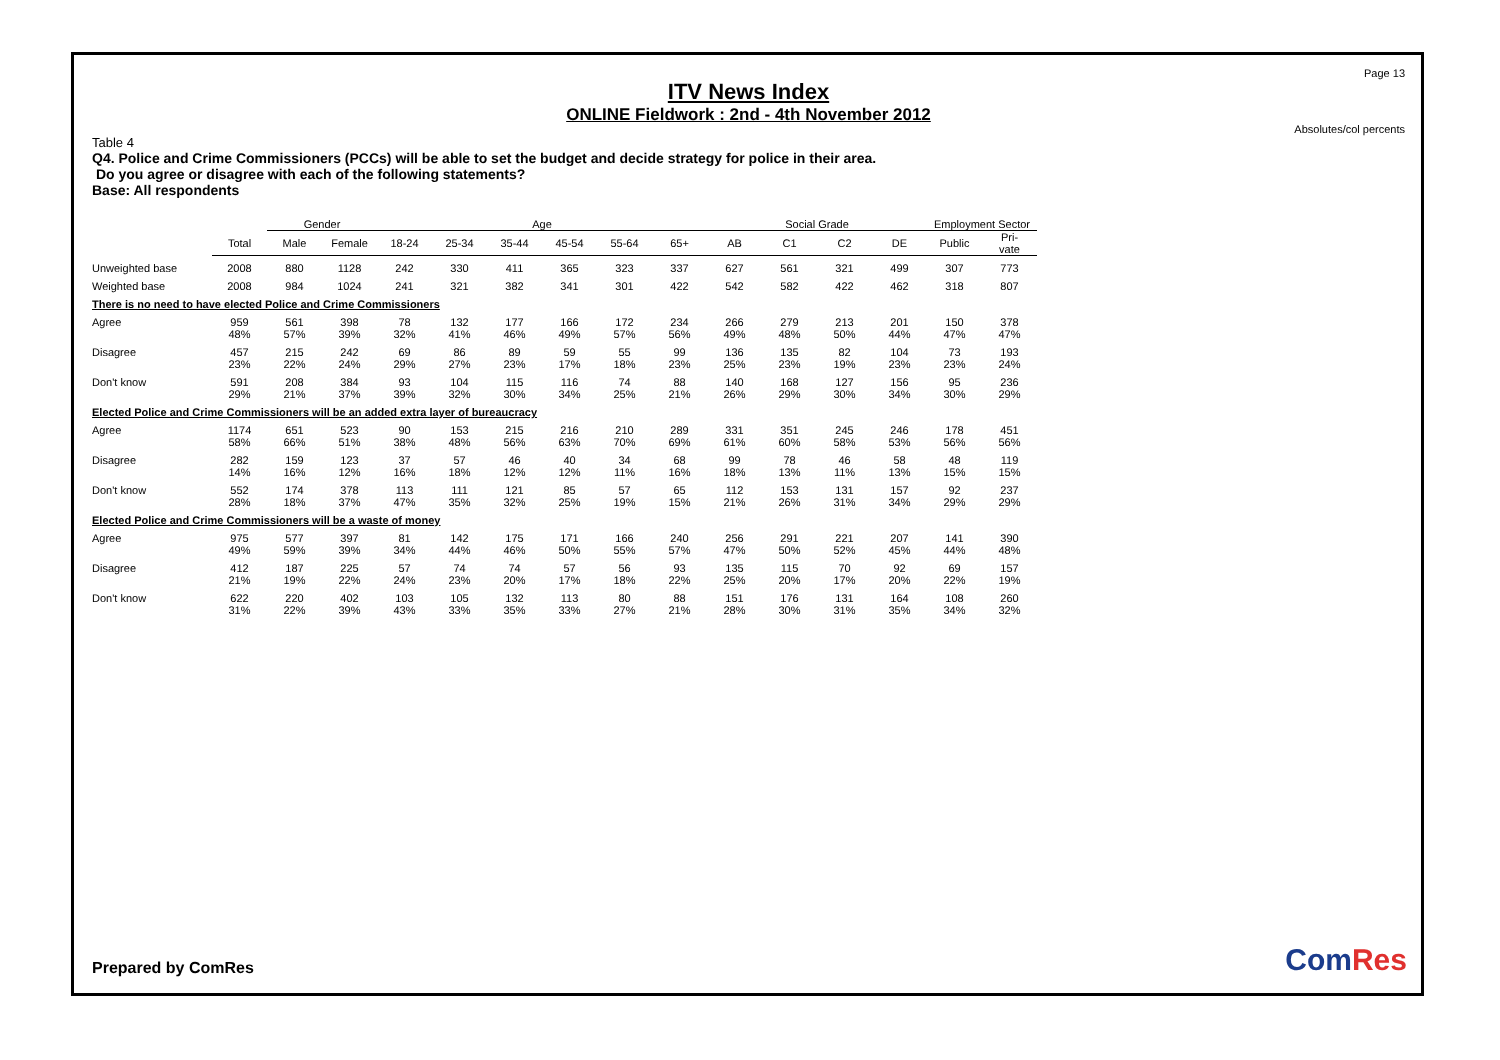Page 13
ITV News Index
ONLINE Fieldwork : 2nd - 4th November 2012
Absolutes/col percents
Table 4
Q4. Police and Crime Commissioners (PCCs) will be able to set the budget and decide strategy for police in their area.
Do you agree or disagree with each of the following statements?
Base: All respondents
| | | Gender | | Age | | | | | | Social Grade | | | | Employment Sector | |
| --- | --- | --- | --- | --- | --- | --- | --- | --- | --- | --- | --- | --- | --- | --- | --- |
| | Total | Male | Female | 18-24 | 25-34 | 35-44 | 45-54 | 55-64 | 65+ | AB | C1 | C2 | DE | Public | Pri- vate |
| Unweighted base | 2008 | 880 | 1128 | 242 | 330 | 411 | 365 | 323 | 337 | 627 | 561 | 321 | 499 | 307 | 773 |
| Weighted base | 2008 | 984 | 1024 | 241 | 321 | 382 | 341 | 301 | 422 | 542 | 582 | 422 | 462 | 318 | 807 |
| There is no need to have elected Police and Crime Commissioners | | | | | | | | | | | | | | | |
| Agree | 959 | 561 | 398 | 78 | 132 | 177 | 166 | 172 | 234 | 266 | 279 | 213 | 201 | 150 | 378 |
| | 48% | 57% | 39% | 32% | 41% | 46% | 49% | 57% | 56% | 49% | 48% | 50% | 44% | 47% | 47% |
| Disagree | 457 | 215 | 242 | 69 | 86 | 89 | 59 | 55 | 99 | 136 | 135 | 82 | 104 | 73 | 193 |
| | 23% | 22% | 24% | 29% | 27% | 23% | 17% | 18% | 23% | 25% | 23% | 19% | 23% | 23% | 24% |
| Don't know | 591 | 208 | 384 | 93 | 104 | 115 | 116 | 74 | 88 | 140 | 168 | 127 | 156 | 95 | 236 |
| | 29% | 21% | 37% | 39% | 32% | 30% | 34% | 25% | 21% | 26% | 29% | 30% | 34% | 30% | 29% |
| Elected Police and Crime Commissioners will be an added extra layer of bureaucracy | | | | | | | | | | | | | | | |
| Agree | 1174 | 651 | 523 | 90 | 153 | 215 | 216 | 210 | 289 | 331 | 351 | 245 | 246 | 178 | 451 |
| | 58% | 66% | 51% | 38% | 48% | 56% | 63% | 70% | 69% | 61% | 60% | 58% | 53% | 56% | 56% |
| Disagree | 282 | 159 | 123 | 37 | 57 | 46 | 40 | 34 | 68 | 99 | 78 | 46 | 58 | 48 | 119 |
| | 14% | 16% | 12% | 16% | 18% | 12% | 12% | 11% | 16% | 18% | 13% | 11% | 13% | 15% | 15% |
| Don't know | 552 | 174 | 378 | 113 | 111 | 121 | 85 | 57 | 65 | 112 | 153 | 131 | 157 | 92 | 237 |
| | 28% | 18% | 37% | 47% | 35% | 32% | 25% | 19% | 15% | 21% | 26% | 31% | 34% | 29% | 29% |
| Elected Police and Crime Commissioners will be a waste of money | | | | | | | | | | | | | | | |
| Agree | 975 | 577 | 397 | 81 | 142 | 175 | 171 | 166 | 240 | 256 | 291 | 221 | 207 | 141 | 390 |
| | 49% | 59% | 39% | 34% | 44% | 46% | 50% | 55% | 57% | 47% | 50% | 52% | 45% | 44% | 48% |
| Disagree | 412 | 187 | 225 | 57 | 74 | 74 | 57 | 56 | 93 | 135 | 115 | 70 | 92 | 69 | 157 |
| | 21% | 19% | 22% | 24% | 23% | 20% | 17% | 18% | 22% | 25% | 20% | 17% | 20% | 22% | 19% |
| Don't know | 622 | 220 | 402 | 103 | 105 | 132 | 113 | 80 | 88 | 151 | 176 | 131 | 164 | 108 | 260 |
| | 31% | 22% | 39% | 43% | 33% | 35% | 33% | 27% | 21% | 28% | 30% | 31% | 35% | 34% | 32% |
Prepared by ComRes ComRes